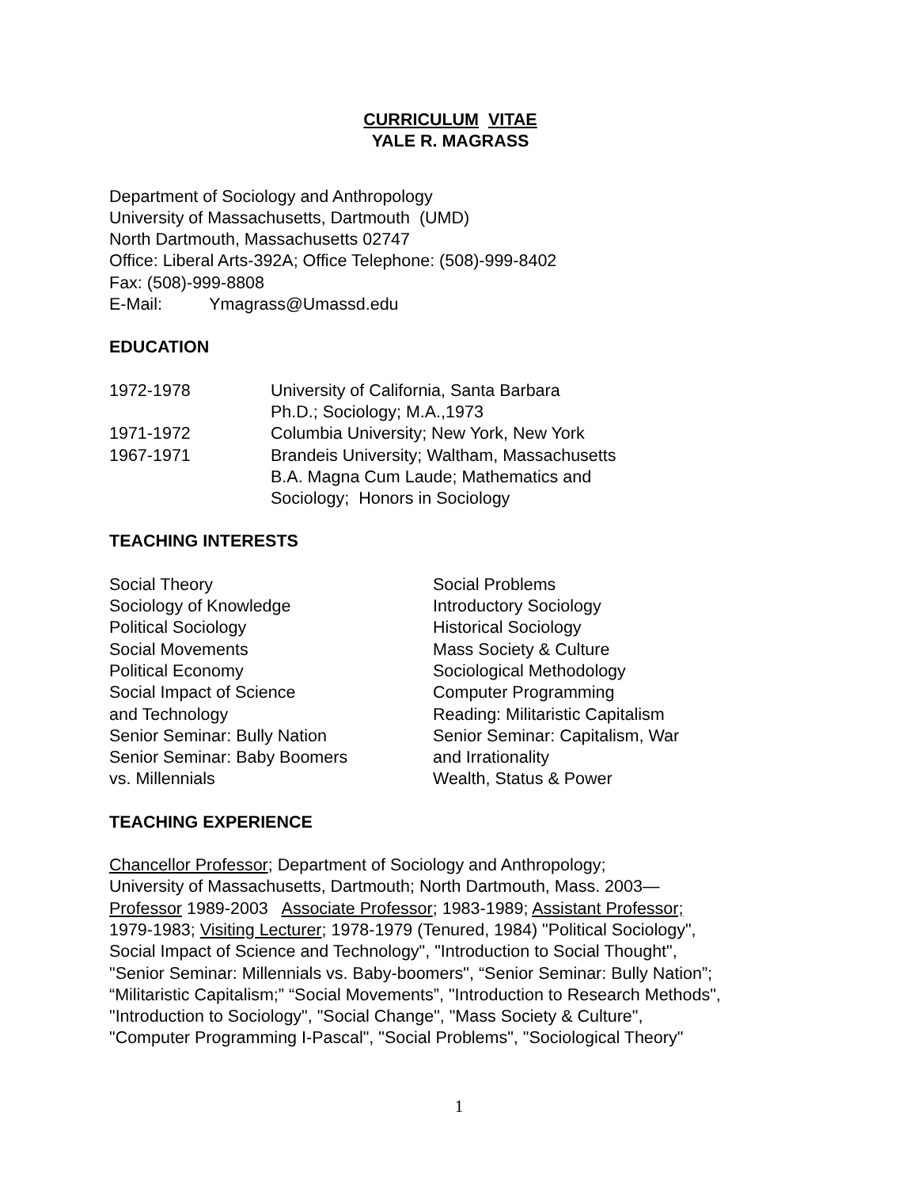CURRICULUM VITAE
YALE R. MAGRASS
Department of Sociology and Anthropology
University of Massachusetts, Dartmouth (UMD)
North Dartmouth, Massachusetts 02747
Office: Liberal Arts-392A; Office Telephone: (508)-999-8402
Fax: (508)-999-8808
E-Mail: Ymagrass@Umassd.edu
EDUCATION
1972-1978 University of California, Santa Barbara
Ph.D.; Sociology; M.A.,1973
1971-1972 Columbia University; New York, New York
1967-1971 Brandeis University; Waltham, Massachusetts
B.A. Magna Cum Laude; Mathematics and
Sociology; Honors in Sociology
TEACHING INTERESTS
Social Theory
Sociology of Knowledge
Political Sociology
Social Movements
Political Economy
Social Impact of Science
and Technology
Senior Seminar: Bully Nation
Senior Seminar: Baby Boomers
vs. Millennials
Social Problems
Introductory Sociology
Historical Sociology
Mass Society & Culture
Sociological Methodology
Computer Programming
Reading: Militaristic Capitalism
Senior Seminar: Capitalism, War
and Irrationality
Wealth, Status & Power
TEACHING EXPERIENCE
Chancellor Professor; Department of Sociology and Anthropology;
University of Massachusetts, Dartmouth; North Dartmouth, Mass. 2003—
Professor 1989-2003 Associate Professor; 1983-1989; Assistant Professor;
1979-1983; Visiting Lecturer; 1978-1979 (Tenured, 1984) "Political Sociology",
Social Impact of Science and Technology", "Introduction to Social Thought",
"Senior Seminar: Millennials vs. Baby-boomers", “Senior Seminar: Bully Nation”;
“Militaristic Capitalism;” “Social Movements”, "Introduction to Research Methods",
"Introduction to Sociology", "Social Change", "Mass Society & Culture",
"Computer Programming I-Pascal", "Social Problems", "Sociological Theory"
1